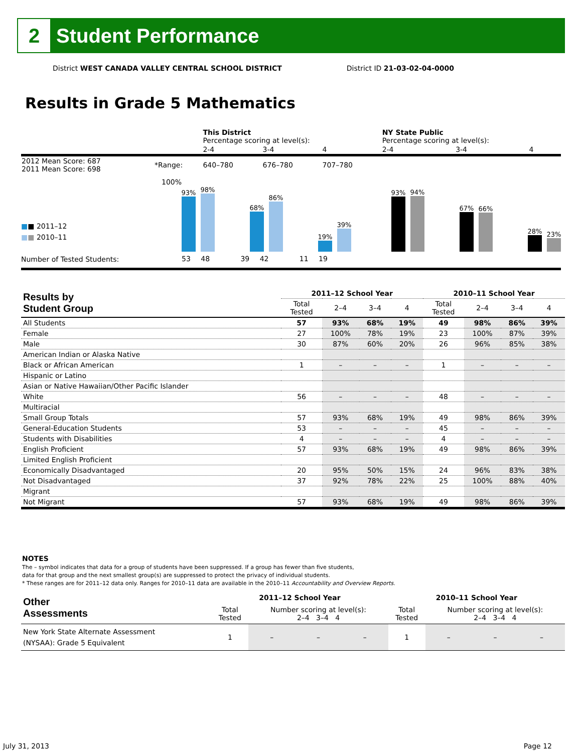2
Student Performance
District WEST CANADA VALLEY CENTRAL SCHOOL DISTRICT District ID 21-03-02-04-0000
Results in Grade 5 Mathematics
| | | This District Percentage scoring at level(s): | | | NY State Public Percentage scoring at level(s): | | |
| | | 2-4 | 3-4 | 4 | 2-4 | 3-4 | 4 |
| 2012 Mean Score: 687 2011 Mean Score: 698 | *Range: | 640–780 | 676–780 | 707–780 | | | |
100%
■■ 2011–12
■■ 2010–11
Number of Tested Students:
93%
98%
68%
86%
19%
39%
93%
94%
67%
66%
28%
23%
53 48 39 42 11 19
| Results by Student Group | 2011–12 School Year | | | | 2010–11 School Year | | | |
| --- | --- | --- | --- | --- | --- | --- | --- | --- |
| | Total Tested | 2–4 | 3–4 | 4 | Total Tested | 2–4 | 3–4 | 4 |
| All Students | 57 | 93% | 68% | 19% | 49 | 98% | 86% | 39% |
| Female | 27 | 100% | 78% | 19% | 23 | 100% | 87% | 39% |
| Male | 30 | 87% | 60% | 20% | 26 | 96% | 85% | 38% |
| American Indian or Alaska Native | | | | | | | | |
| Black or African American | 1 | – | – | – | 1 | – | – | – |
| Hispanic or Latino | | | | | | | | |
| Asian or Native Hawaiian/Other Pacific Islander | | | | | | | | |
| White | 56 | – | – | – | 48 | – | – | – |
| Multiracial | | | | | | | | |
| Small Group Totals | 57 | 93% | 68% | 19% | 49 | 98% | 86% | 39% |
| General-Education Students | 53 | – | – | – | 45 | – | – | – |
| Students with Disabilities | 4 | – | – | – | 4 | – | – | – |
| English Proficient | 57 | 93% | 68% | 19% | 49 | 98% | 86% | 39% |
| Limited English Proficient | | | | | | | | |
| Economically Disadvantaged | 20 | 95% | 50% | 15% | 24 | 96% | 83% | 38% |
| Not Disadvantaged | 37 | 92% | 78% | 22% | 25 | 100% | 88% | 40% |
| Migrant | | | | | | | | |
| Not Migrant | 57 | 93% | 68% | 19% | 49 | 98% | 86% | 39% |
NOTES
The – symbol indicates that data for a group of students have been suppressed. If a group has fewer than five students,
data for that group and the next smallest group(s) are suppressed to protect the privacy of individual students.
* These ranges are for 2011–12 data only. Ranges for 2010–11 data are available in the 2010–11 Accountability and Overview Reports.
| Other Assessments | 2011–12 School Year | | | | 2010–11 School Year | | | |
| --- | --- | --- | --- | --- | --- | --- | --- | --- |
| | Total Tested | Number scoring at level(s): 2–4 3–4 4 | | | Total Tested | Number scoring at level(s): 2–4 3–4 4 | | |
| New York State Alternate Assessment (NYSAA): Grade 5 Equivalent | 1 | – | – | – | 1 | – | – | – |
July 31, 2013 Page 12